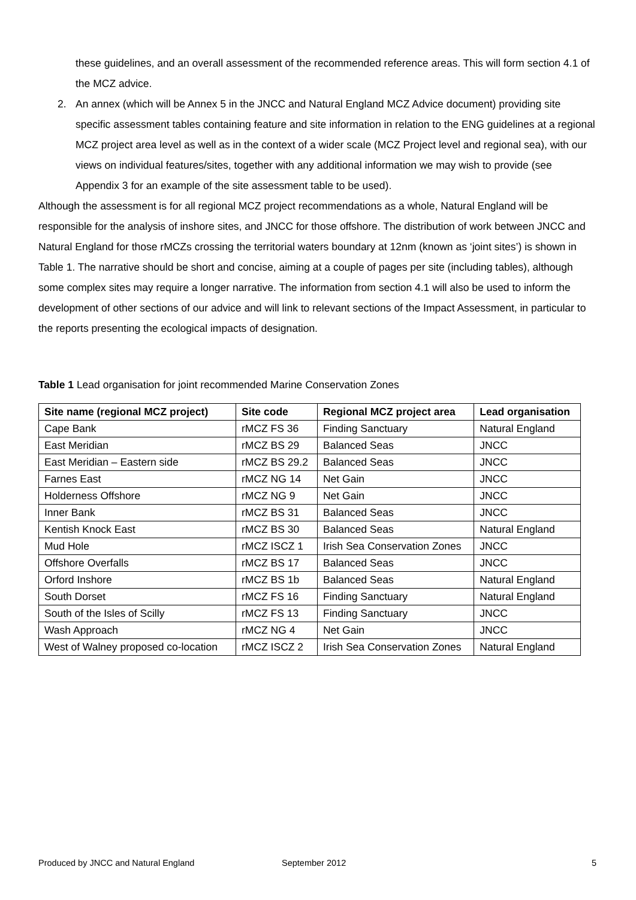these guidelines, and an overall assessment of the recommended reference areas. This will form section 4.1 of the MCZ advice.
2. An annex (which will be Annex 5 in the JNCC and Natural England MCZ Advice document) providing site specific assessment tables containing feature and site information in relation to the ENG guidelines at a regional MCZ project area level as well as in the context of a wider scale (MCZ Project level and regional sea), with our views on individual features/sites, together with any additional information we may wish to provide (see Appendix 3 for an example of the site assessment table to be used).
Although the assessment is for all regional MCZ project recommendations as a whole, Natural England will be responsible for the analysis of inshore sites, and JNCC for those offshore. The distribution of work between JNCC and Natural England for those rMCZs crossing the territorial waters boundary at 12nm (known as ‘joint sites’) is shown in Table 1. The narrative should be short and concise, aiming at a couple of pages per site (including tables), although some complex sites may require a longer narrative. The information from section 4.1 will also be used to inform the development of other sections of our advice and will link to relevant sections of the Impact Assessment, in particular to the reports presenting the ecological impacts of designation.
Table 1 Lead organisation for joint recommended Marine Conservation Zones
| Site name (regional MCZ project) | Site code | Regional MCZ project area | Lead organisation |
| --- | --- | --- | --- |
| Cape Bank | rMCZ FS 36 | Finding Sanctuary | Natural England |
| East Meridian | rMCZ BS 29 | Balanced Seas | JNCC |
| East Meridian – Eastern side | rMCZ BS 29.2 | Balanced Seas | JNCC |
| Farnes East | rMCZ NG 14 | Net Gain | JNCC |
| Holderness Offshore | rMCZ NG 9 | Net Gain | JNCC |
| Inner Bank | rMCZ BS 31 | Balanced Seas | JNCC |
| Kentish Knock East | rMCZ BS 30 | Balanced Seas | Natural England |
| Mud Hole | rMCZ ISCZ 1 | Irish Sea Conservation Zones | JNCC |
| Offshore Overfalls | rMCZ BS 17 | Balanced Seas | JNCC |
| Orford Inshore | rMCZ BS 1b | Balanced Seas | Natural England |
| South Dorset | rMCZ FS 16 | Finding Sanctuary | Natural England |
| South of the Isles of Scilly | rMCZ FS 13 | Finding Sanctuary | JNCC |
| Wash Approach | rMCZ NG 4 | Net Gain | JNCC |
| West of Walney proposed co-location | rMCZ ISCZ 2 | Irish Sea Conservation Zones | Natural England |
Produced by JNCC and Natural England September 2012 5